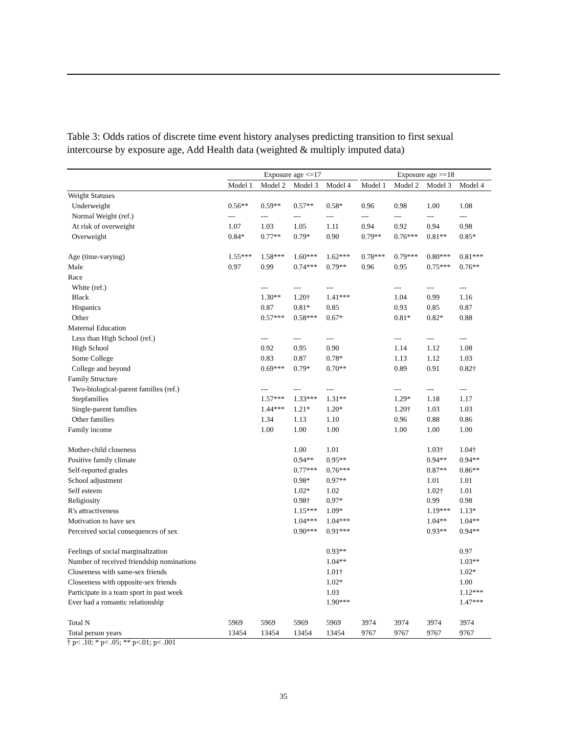Table 3: Odds ratios of discrete time event history analyses predicting transition to first sexual intercourse by exposure age, Add Health data (weighted & multiply imputed data)
| | Exposure age <=17 | | | | | Exposure age >=18 | | | |
| --- | --- | --- | --- | --- | --- | --- | --- | --- | --- |
| | Model 1 | Model 2 | Model 3 | Model 4 | | Model 1 | Model 2 | Model 3 | Model 4 |
| Weight Statuses | | | | | | | | | |
| Underweight | 0.56** | 0.59** | 0.57** | 0.58* | | 0.96 | 0.98 | 1.00 | 1.08 |
| Normal Weight (ref.) | --- | --- | --- | --- | | --- | --- | --- | --- |
| At risk of overweight | 1.07 | 1.03 | 1.05 | 1.11 | | 0.94 | 0.92 | 0.94 | 0.98 |
| Overweight | 0.84* | 0.77** | 0.79* | 0.90 | | 0.79** | 0.76*** | 0.81** | 0.85* |
| Age (time-varying) | 1.55*** | 1.58*** | 1.60*** | 1.62*** | | 0.78*** | 0.79*** | 0.80*** | 0.81*** |
| Male | 0.97 | 0.99 | 0.74*** | 0.79** | | 0.96 | 0.95 | 0.75*** | 0.76** |
| Race | | | | | | | | | |
| White (ref.) | | --- | --- | --- | | | --- | --- | --- |
| Black | | 1.30** | 1.20† | 1.41*** | | | 1.04 | 0.99 | 1.16 |
| Hispanics | | 0.87 | 0.81* | 0.85 | | | 0.93 | 0.85 | 0.87 |
| Other | | 0.57*** | 0.58*** | 0.67* | | | 0.81* | 0.82* | 0.88 |
| Maternal Education | | | | | | | | | |
| Less than High School (ref.) | | --- | --- | --- | | | --- | --- | --- |
| High School | | 0.92 | 0.95 | 0.90 | | | 1.14 | 1.12 | 1.08 |
| Some College | | 0.83 | 0.87 | 0.78* | | | 1.13 | 1.12 | 1.03 |
| College and beyond | | 0.69*** | 0.79* | 0.70** | | | 0.89 | 0.91 | 0.82† |
| Family Structure | | | | | | | | | |
| Two-biological-parent families (ref.) | | --- | --- | --- | | | --- | --- | --- |
| Stepfamilies | | 1.57*** | 1.33*** | 1.31** | | | 1.29* | 1.18 | 1.17 |
| Single-parent families | | 1.44*** | 1.21* | 1.20* | | | 1.20† | 1.03 | 1.03 |
| Other families | | 1.34 | 1.13 | 1.10 | | | 0.96 | 0.88 | 0.86 |
| Family income | | 1.00 | 1.00 | 1.00 | | | 1.00 | 1.00 | 1.00 |
| Mother-child closeness | | | 1.00 | 1.01 | | | | 1.03† | 1.04† |
| Positive family climate | | | 0.94** | 0.95** | | | | 0.94** | 0.94** |
| Self-reported grades | | | 0.77*** | 0.76*** | | | | 0.87** | 0.86** |
| School adjustment | | | 0.98* | 0.97** | | | | 1.01 | 1.01 |
| Self esteem | | | 1.02* | 1.02 | | | | 1.02† | 1.01 |
| Religiosity | | | 0.98† | 0.97* | | | | 0.99 | 0.98 |
| R's attractiveness | | | 1.15*** | 1.09* | | | | 1.19*** | 1.13* |
| Motivation to have sex | | | 1.04*** | 1.04*** | | | | 1.04** | 1.04** |
| Perceived social consequences of sex | | | 0.90*** | 0.91*** | | | | 0.93** | 0.94** |
| Feelings of social marginalization | | | | 0.93** | | | | | 0.97 |
| Number of received friendship nominations | | | | 1.04** | | | | | 1.03** |
| Closeeness with same-sex friends | | | | 1.01† | | | | | 1.02* |
| Closeeness with opposite-sex friends | | | | 1.02* | | | | | 1.00 |
| Participate in a team sport in past week | | | | 1.03 | | | | | 1.12*** |
| Ever had a romantic relationship | | | | 1.90*** | | | | | 1.47*** |
| Total N | 5969 | 5969 | 5969 | 5969 | | 3974 | 3974 | 3974 | 3974 |
| Total person years | 13454 | 13454 | 13454 | 13454 | | 9767 | 9767 | 9767 | 9767 |
† p< .10; * p< .05; ** p<.01; p< .001
35